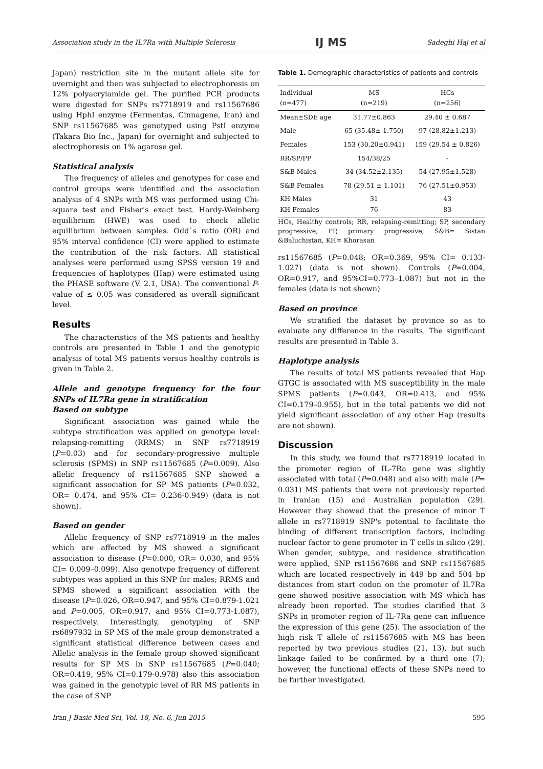Association study in the IL7Ra with Multiple Sclerosis IJ MS Sadeghi Haj et al
Japan) restriction site in the mutant allele site for overnight and then was subjected to electrophoresis on 12% polyacrylamide gel. The purified PCR products were digested for SNPs rs7718919 and rs11567686 using HphI enzyme (Fermentas, Cinnagene, Iran) and SNP rs11567685 was genotyped using PstI enzyme (Takara Bio Inc., Japan) for overnight and subjected to electrophoresis on 1% agarose gel.
Statistical analysis
The frequency of alleles and genotypes for case and control groups were identified and the association analysis of 4 SNPs with MS was performed using Chi-square test and Fisher's exact test. Hardy-Weinberg equilibrium (HWE) was used to check allelic equilibrium between samples. Odd`s ratio (OR) and 95% interval confidence (CI) were applied to estimate the contribution of the risk factors. All statistical analyses were performed using SPSS version 19 and frequencies of haplotypes (Hap) were estimated using the PHASE software (V. 2.1, USA). The conventional P-value of ≤ 0.05 was considered as overall significant level.
Results
The characteristics of the MS patients and healthy controls are presented in Table 1 and the genotypic analysis of total MS patients versus healthy controls is given in Table 2.
Allele and genotype frequency for the four SNPs of IL7Ra gene in stratification
Based on subtype
Significant association was gained while the subtype stratification was applied on genotype level: relapsing-remitting (RRMS) in SNP rs7718919 (P=0.03) and for secondary-progressive multiple sclerosis (SPMS) in SNP rs11567685 (P=0.009). Also allelic frequency of rs11567685 SNP showed a significant association for SP MS patients (P=0.032, OR= 0.474, and 95% CI= 0.236-0.949) (data is not shown).
Based on gender
Allelic frequency of SNP rs7718919 in the males which are affected by MS showed a significant association to disease (P=0.000, OR= 0.030, and 95% CI= 0.009–0.099). Also genotype frequency of different subtypes was applied in this SNP for males; RRMS and SPMS showed a significant association with the disease (P=0.026, OR=0.947, and 95% CI=0.879-1.021 and P=0.005, OR=0.917, and 95% CI=0.773-1.087), respectively. Interestingly, genotyping of SNP rs6897932 in SP MS of the male group demonstrated a significant statistical difference between cases and Allelic analysis in the female group showed significant results for SP MS in SNP rs11567685 (P=0.040; OR=0.419, 95% CI=0.179-0.978) also this association was gained in the genotypic level of RR MS patients in the case of SNP
Table 1. Demographic characteristics of patients and controls
| Individual (n=477) | MS (n=219) | HCs (n=256) |
| --- | --- | --- |
| Mean±SDE age | 31.77±0.863 | 29.40 ± 0.687 |
| Male | 65 (35.48± 1.750) | 97 (28.82±1.213) |
| Females | 153 (30.20±0.941) | 159 (29.54 ± 0.826) |
| RR/SP/PP | 154/38/25 | - |
| S&B Males | 34 (34.52±2.135) | 54 (27.95±1.528) |
| S&B Females | 78 (29.51 ± 1.101) | 76 (27.51±0.953) |
| KH Males KH Females | 31 76 | 43 83 |
HCs, Healthy controls; RR, relapsing-remitting; SP, secondary progressive; PP, primary progressive; S&B= Sistan &Baluchistan, KH= Khorasan
rs11567685 (P=0.048; OR=0.369, 95% CI= 0.133-1.027) (data is not shown). Controls (P=0.004, OR=0.917, and 95%CI=0.773–1.087) but not in the females (data is not shown)
Based on province
We stratified the dataset by province so as to evaluate any difference in the results. The significant results are presented in Table 3.
Haplotype analysis
The results of total MS patients revealed that Hap GTGC is associated with MS susceptibility in the male SPMS patients (P=0.043, OR=0.413, and 95% CI=0.179–0.955), but in the total patients we did not yield significant association of any other Hap (results are not shown).
Discussion
In this study, we found that rs7718919 located in the promoter region of IL-7Ra gene was slightly associated with total (P=0.048) and also with male (P= 0.031) MS patients that were not previously reported in Iranian (15) and Australian population (29). However they showed that the presence of minor T allele in rs7718919 SNP's potential to facilitate the binding of different transcription factors, including nuclear factor to gene promoter in T cells in silico (29). When gender, subtype, and residence stratification were applied, SNP rs11567686 and SNP rs11567685 which are located respectively in 449 bp and 504 bp distances from start codon on the promoter of IL7Ra gene showed positive association with MS which has already been reported. The studies clarified that 3 SNPs in promoter region of IL-7Ra gene can influence the expression of this gene (25). The association of the high risk T allele of rs11567685 with MS has been reported by two previous studies (21, 13), but such linkage failed to be confirmed by a third one (7); however, the functional effects of these SNPs need to be further investigated.
Iran J Basic Med Sci, Vol. 18, No. 6, Jun 2015 595